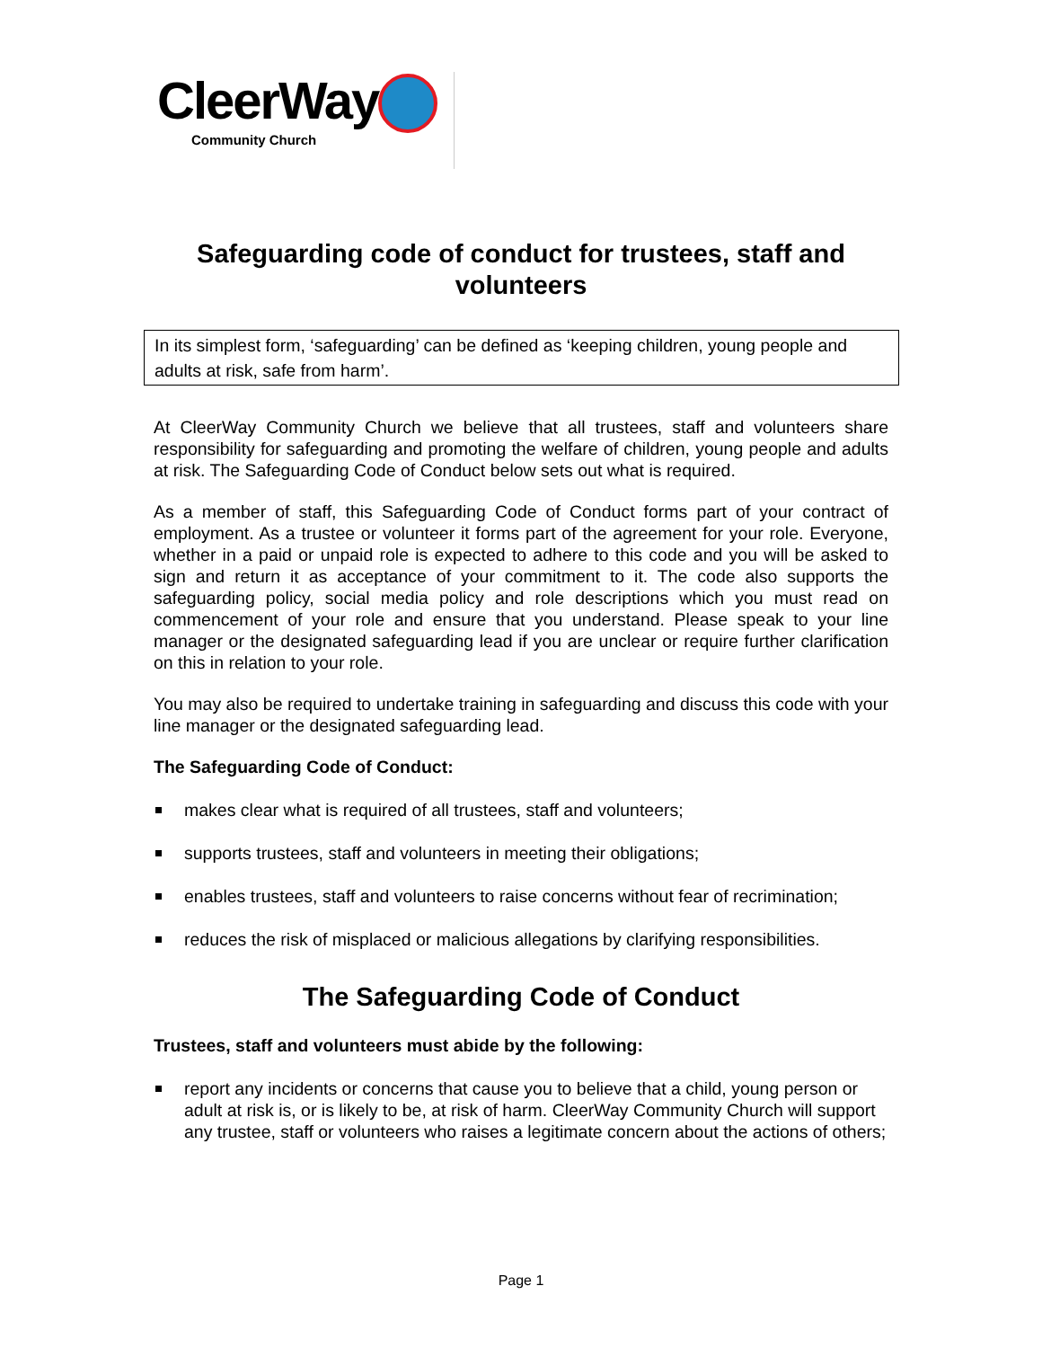CleerWay
Community Church
Safeguarding code of conduct for trustees, staff and volunteers
In its simplest form, ‘safeguarding’ can be defined as ‘keeping children, young people and adults at risk, safe from harm’.
At CleerWay Community Church we believe that all trustees, staff and volunteers share responsibility for safeguarding and promoting the welfare of children, young people and adults at risk. The Safeguarding Code of Conduct below sets out what is required.
As a member of staff, this Safeguarding Code of Conduct forms part of your contract of employment. As a trustee or volunteer it forms part of the agreement for your role. Everyone, whether in a paid or unpaid role is expected to adhere to this code and you will be asked to sign and return it as acceptance of your commitment to it. The code also supports the safeguarding policy, social media policy and role descriptions which you must read on commencement of your role and ensure that you understand. Please speak to your line manager or the designated safeguarding lead if you are unclear or require further clarification on this in relation to your role.
You may also be required to undertake training in safeguarding and discuss this code with your line manager or the designated safeguarding lead.
The Safeguarding Code of Conduct:
makes clear what is required of all trustees, staff and volunteers;
supports trustees, staff and volunteers in meeting their obligations;
enables trustees, staff and volunteers to raise concerns without fear of recrimination;
reduces the risk of misplaced or malicious allegations by clarifying responsibilities.
The Safeguarding Code of Conduct
Trustees, staff and volunteers must abide by the following:
report any incidents or concerns that cause you to believe that a child, young person or adult at risk is, or is likely to be, at risk of harm. CleerWay Community Church will support any trustee, staff or volunteers who raises a legitimate concern about the actions of others;
Page 1